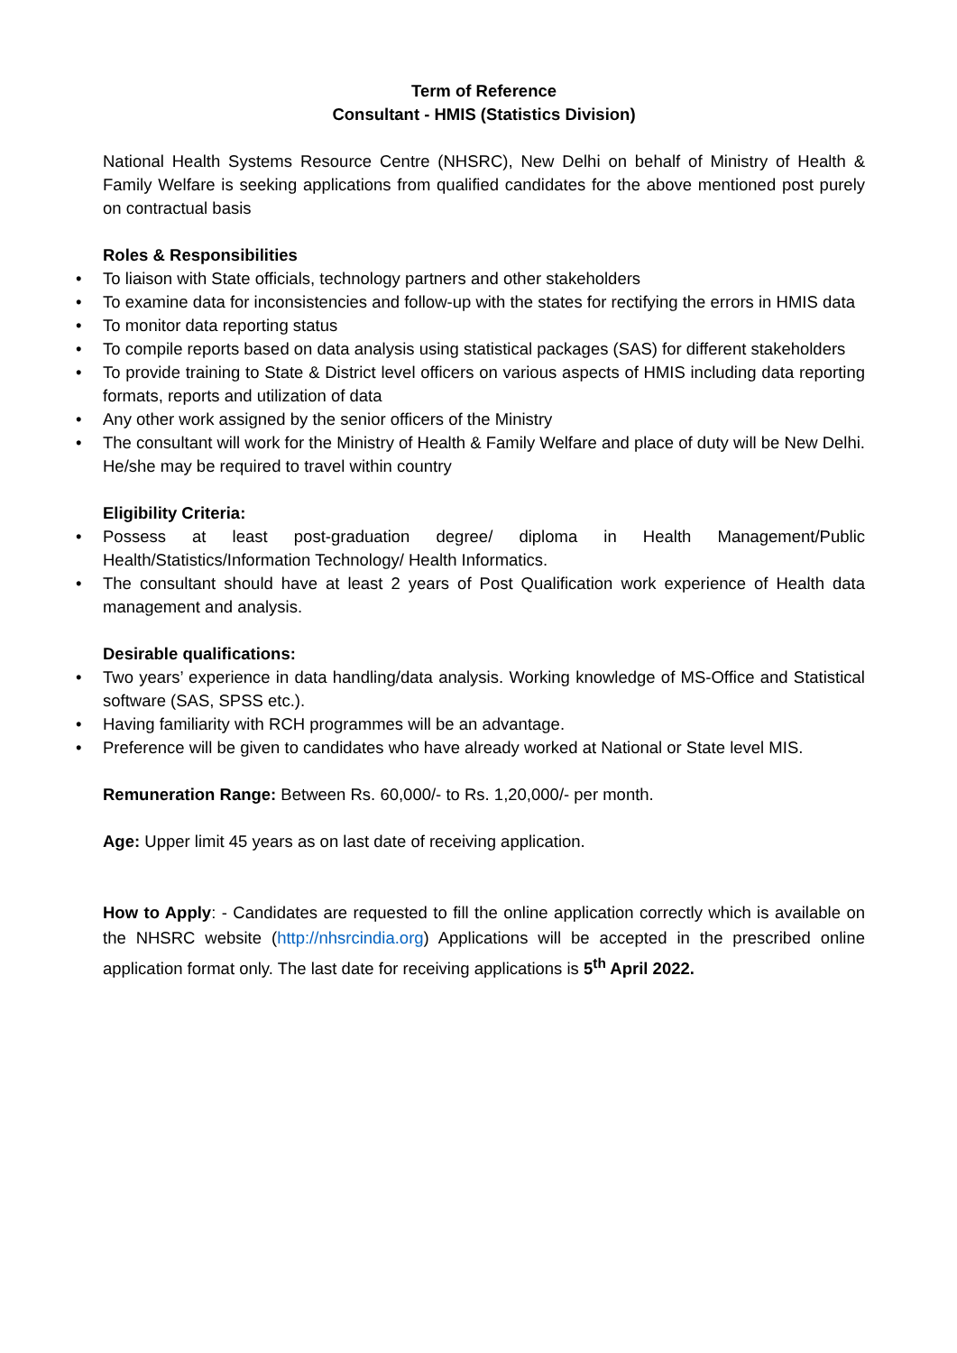Term of Reference
Consultant - HMIS (Statistics Division)
National Health Systems Resource Centre (NHSRC), New Delhi on behalf of Ministry of Health & Family Welfare is seeking applications from qualified candidates for the above mentioned post purely on contractual basis
Roles & Responsibilities
To liaison with State officials, technology partners and other stakeholders
To examine data for inconsistencies and follow-up with the states for rectifying the errors in HMIS data
To monitor data reporting status
To compile reports based on data analysis using statistical packages (SAS) for different stakeholders
To provide training to State & District level officers on various aspects of HMIS including data reporting formats, reports and utilization of data
Any other work assigned by the senior officers of the Ministry
The consultant will work for the Ministry of Health & Family Welfare and place of duty will be New Delhi. He/she may be required to travel within country
Eligibility Criteria:
Possess at least post-graduation degree/ diploma in Health Management/Public Health/Statistics/Information Technology/ Health Informatics.
The consultant should have at least 2 years of Post Qualification work experience of Health data management and analysis.
Desirable qualifications:
Two years’ experience in data handling/data analysis. Working knowledge of MS-Office and Statistical software (SAS, SPSS etc.).
Having familiarity with RCH programmes will be an advantage.
Preference will be given to candidates who have already worked at National or State level MIS.
Remuneration Range: Between Rs. 60,000/- to Rs. 1,20,000/- per month.
Age: Upper limit 45 years as on last date of receiving application.
How to Apply: - Candidates are requested to fill the online application correctly which is available on the NHSRC website (http://nhsrcindia.org) Applications will be accepted in the prescribed online application format only. The last date for receiving applications is 5<sup>th</sup> April 2022.